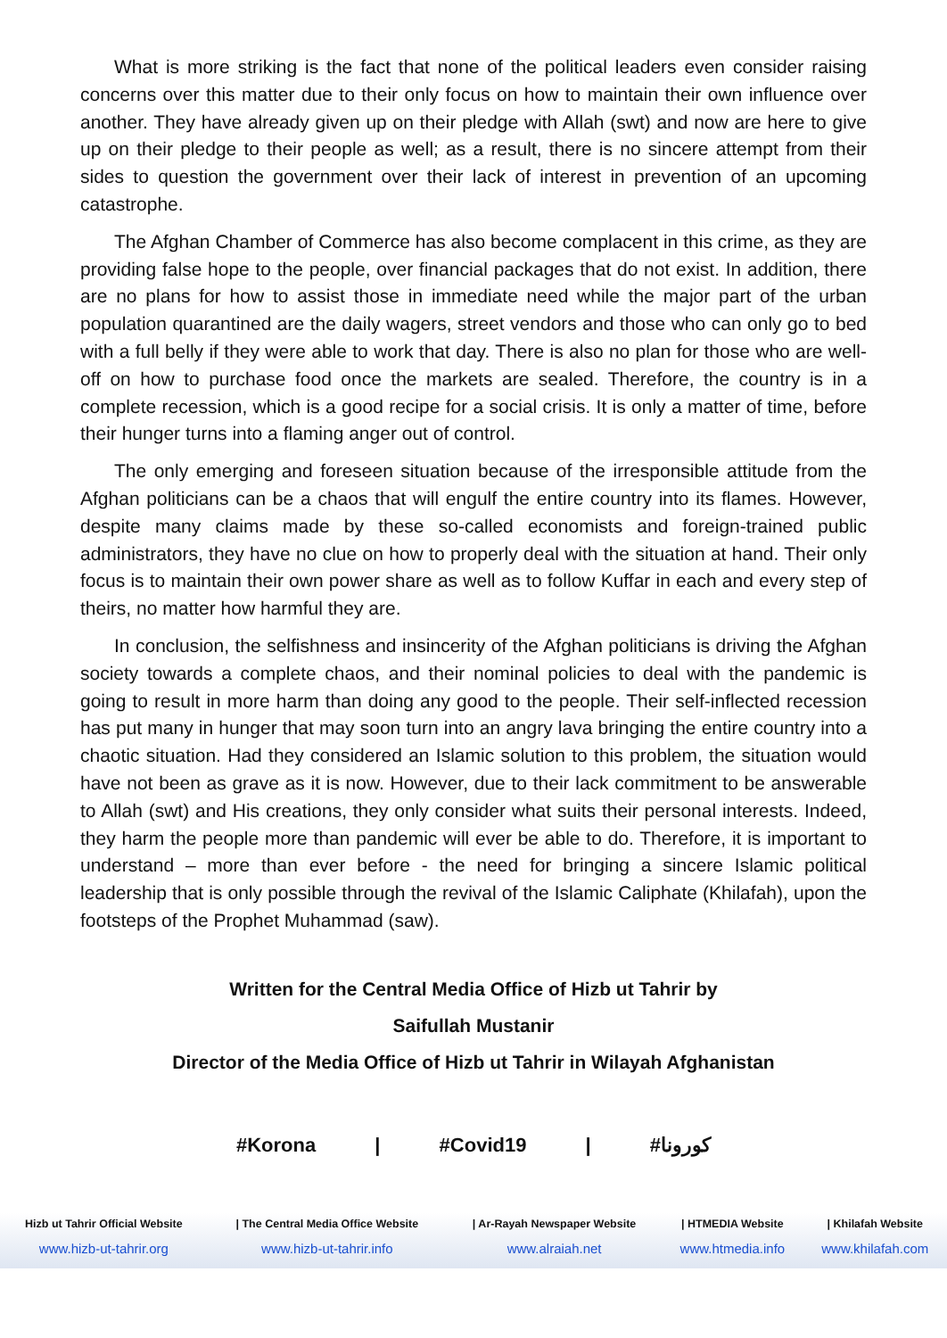What is more striking is the fact that none of the political leaders even consider raising concerns over this matter due to their only focus on how to maintain their own influence over another. They have already given up on their pledge with Allah (swt) and now are here to give up on their pledge to their people as well; as a result, there is no sincere attempt from their sides to question the government over their lack of interest in prevention of an upcoming catastrophe.
The Afghan Chamber of Commerce has also become complacent in this crime, as they are providing false hope to the people, over financial packages that do not exist. In addition, there are no plans for how to assist those in immediate need while the major part of the urban population quarantined are the daily wagers, street vendors and those who can only go to bed with a full belly if they were able to work that day. There is also no plan for those who are well-off on how to purchase food once the markets are sealed. Therefore, the country is in a complete recession, which is a good recipe for a social crisis. It is only a matter of time, before their hunger turns into a flaming anger out of control.
The only emerging and foreseen situation because of the irresponsible attitude from the Afghan politicians can be a chaos that will engulf the entire country into its flames. However, despite many claims made by these so-called economists and foreign-trained public administrators, they have no clue on how to properly deal with the situation at hand. Their only focus is to maintain their own power share as well as to follow Kuffar in each and every step of theirs, no matter how harmful they are.
In conclusion, the selfishness and insincerity of the Afghan politicians is driving the Afghan society towards a complete chaos, and their nominal policies to deal with the pandemic is going to result in more harm than doing any good to the people. Their self-inflected recession has put many in hunger that may soon turn into an angry lava bringing the entire country into a chaotic situation. Had they considered an Islamic solution to this problem, the situation would have not been as grave as it is now. However, due to their lack commitment to be answerable to Allah (swt) and His creations, they only consider what suits their personal interests. Indeed, they harm the people more than pandemic will ever be able to do. Therefore, it is important to understand – more than ever before - the need for bringing a sincere Islamic political leadership that is only possible through the revival of the Islamic Caliphate (Khilafah), upon the footsteps of the Prophet Muhammad (saw).
Written for the Central Media Office of Hizb ut Tahrir by
Saifullah Mustanir
Director of the Media Office of Hizb ut Tahrir in Wilayah Afghanistan
#Korona | #Covid19 | #كورونا
| Hizb ut Tahrir Official Website | / The Central Media Office Website | / Ar-Rayah Newspaper Website | / HTMEDIA Website | / Khilafah Website |
| --- | --- | --- | --- | --- |
| www.hizb-ut-tahrir.org | www.hizb-ut-tahrir.info | www.alraiah.net | www.htmedia.info | www.khilafah.com |